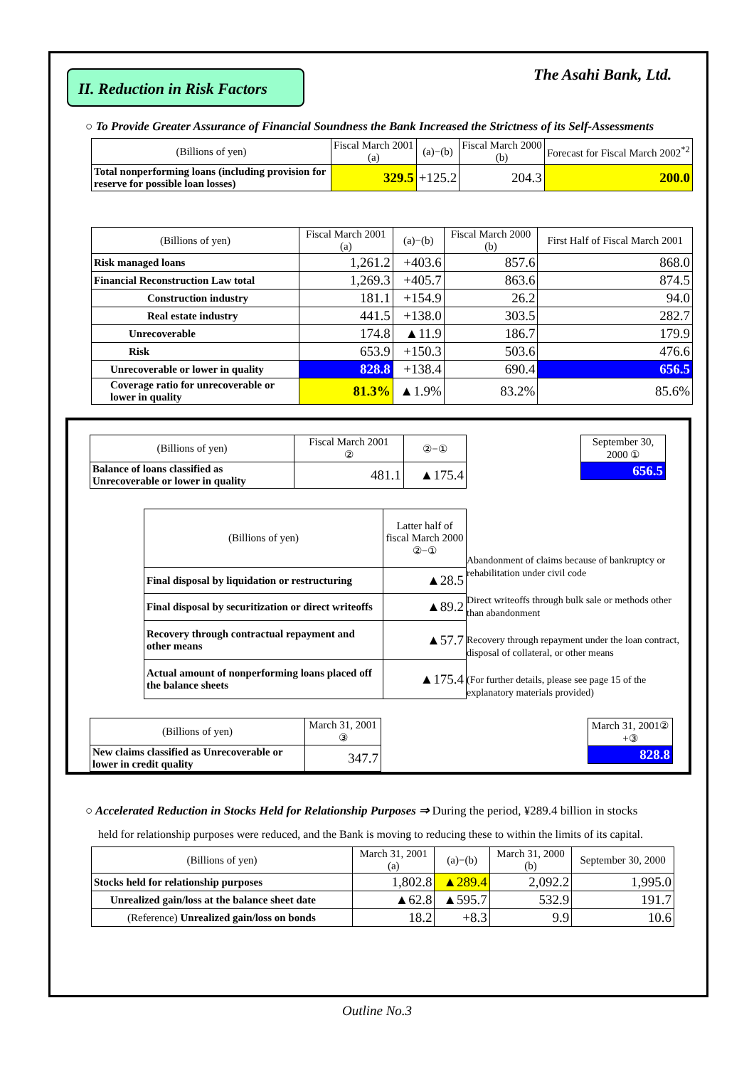II. Reduction in Risk Factors
The Asahi Bank, Ltd.
○ To Provide Greater Assurance of Financial Soundness the Bank Increased the Strictness of its Self-Assessments
| (Billions of yen) | Fiscal March 2001 (a) | (a)−(b) | Fiscal March 2000 (b) | Forecast for Fiscal March 2002<sup>*2</sup> |
| --- | --- | --- | --- | --- |
| Total nonperforming loans (including provision for reserve for possible loan losses) | 329.5 | +125.2 | 204.3 | 200.0 |
| (Billions of yen) | Fiscal March 2001 (a) | (a)−(b) | Fiscal March 2000 (b) | First Half of Fiscal March 2001 |
| --- | --- | --- | --- | --- |
| Risk managed loans | 1,261.2 | +403.6 | 857.6 | 868.0 |
| Financial Reconstruction Law total | 1,269.3 | +405.7 | 863.6 | 874.5 |
| Construction industry | 181.1 | +154.9 | 26.2 | 94.0 |
| Real estate industry | 441.5 | +138.0 | 303.5 | 282.7 |
| Unrecoverable | 174.8 | ▲11.9 | 186.7 | 179.9 |
| Risk | 653.9 | +150.3 | 503.6 | 476.6 |
| Unrecoverable or lower in quality | 828.8 | +138.4 | 690.4 | 656.5 |
| Coverage ratio for unrecoverable or lower in quality | 81.3% | ▲1.9% | 83.2% | 85.6% |
| (Billions of yen) | Fiscal March 2001 ② | ②−① |
| --- | --- | --- |
| Balance of loans classified as Unrecoverable or lower in quality | 481.1 | ▲175.4 |
| September 30, 2000 ① |
| --- |
| 656.5 |
| (Billions of yen) | Latter half of fiscal March 2000 ②−① |
| --- | --- |
| Final disposal by liquidation or restructuring | ▲28.5 |
| Final disposal by securitization or direct writeoffs | ▲89.2 |
| Recovery through contractual repayment and other means | ▲57.7 |
| Actual amount of nonperforming loans placed off the balance sheets | ▲175.4 |
Abandonment of claims because of bankruptcy or rehabilitation under civil code
Direct writeoffs through bulk sale or methods other than abandonment
Recovery through repayment under the loan contract, disposal of collateral, or other means
(For further details, please see page 15 of the explanatory materials provided)
| (Billions of yen) | March 31, 2001 ③ |
| --- | --- |
| New claims classified as Unrecoverable or lower in credit quality | 347.7 |
| March 31, 2001② +③ |
| --- |
| 828.8 |
○ Accelerated Reduction in Stocks Held for Relationship Purposes ⇒ During the period, ¥289.4 billion in stocks
held for relationship purposes were reduced, and the Bank is moving to reducing these to within the limits of its capital.
| (Billions of yen) | March 31, 2001 (a) | (a)−(b) | March 31, 2000 (b) | September 30, 2000 |
| --- | --- | --- | --- | --- |
| Stocks held for relationship purposes | 1,802.8 | ▲289.4 | 2,092.2 | 1,995.0 |
| Unrealized gain/loss at the balance sheet date | ▲62.8 | ▲595.7 | 532.9 | 191.7 |
| (Reference) Unrealized gain/loss on bonds | 18.2 | +8.3 | 9.9 | 10.6 |
Outline No.3